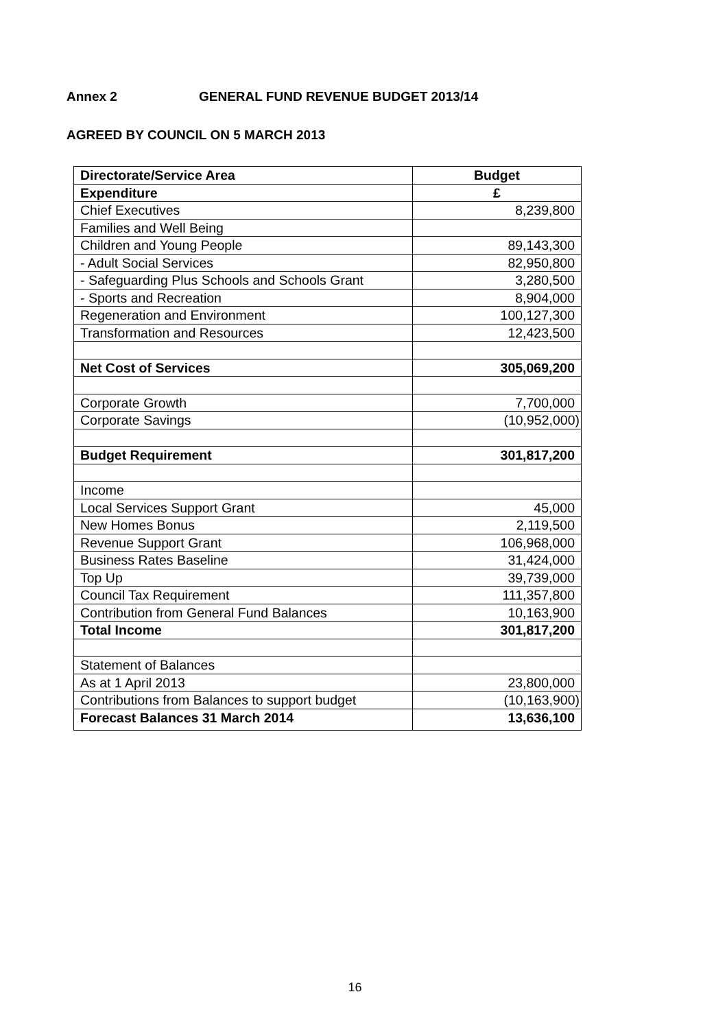Annex 2 GENERAL FUND REVENUE BUDGET 2013/14
AGREED BY COUNCIL ON 5 MARCH 2013
| Directorate/Service Area | Budget |
| --- | --- |
| Expenditure | £ |
| Chief Executives | 8,239,800 |
| Families and Well Being | |
| Children and Young People | 89,143,300 |
| - Adult Social Services | 82,950,800 |
| - Safeguarding Plus Schools and Schools Grant | 3,280,500 |
| - Sports and Recreation | 8,904,000 |
| Regeneration and Environment | 100,127,300 |
| Transformation and Resources | 12,423,500 |
| Net Cost of Services | 305,069,200 |
| Corporate Growth | 7,700,000 |
| Corporate Savings | (10,952,000) |
| Budget Requirement | 301,817,200 |
| Income | |
| Local Services Support Grant | 45,000 |
| New Homes Bonus | 2,119,500 |
| Revenue Support Grant | 106,968,000 |
| Business Rates Baseline | 31,424,000 |
| Top Up | 39,739,000 |
| Council Tax Requirement | 111,357,800 |
| Contribution from General Fund Balances | 10,163,900 |
| Total Income | 301,817,200 |
| Statement of Balances | |
| As at 1 April 2013 | 23,800,000 |
| Contributions from Balances to support budget | (10,163,900) |
| Forecast Balances 31 March 2014 | 13,636,100 |
16